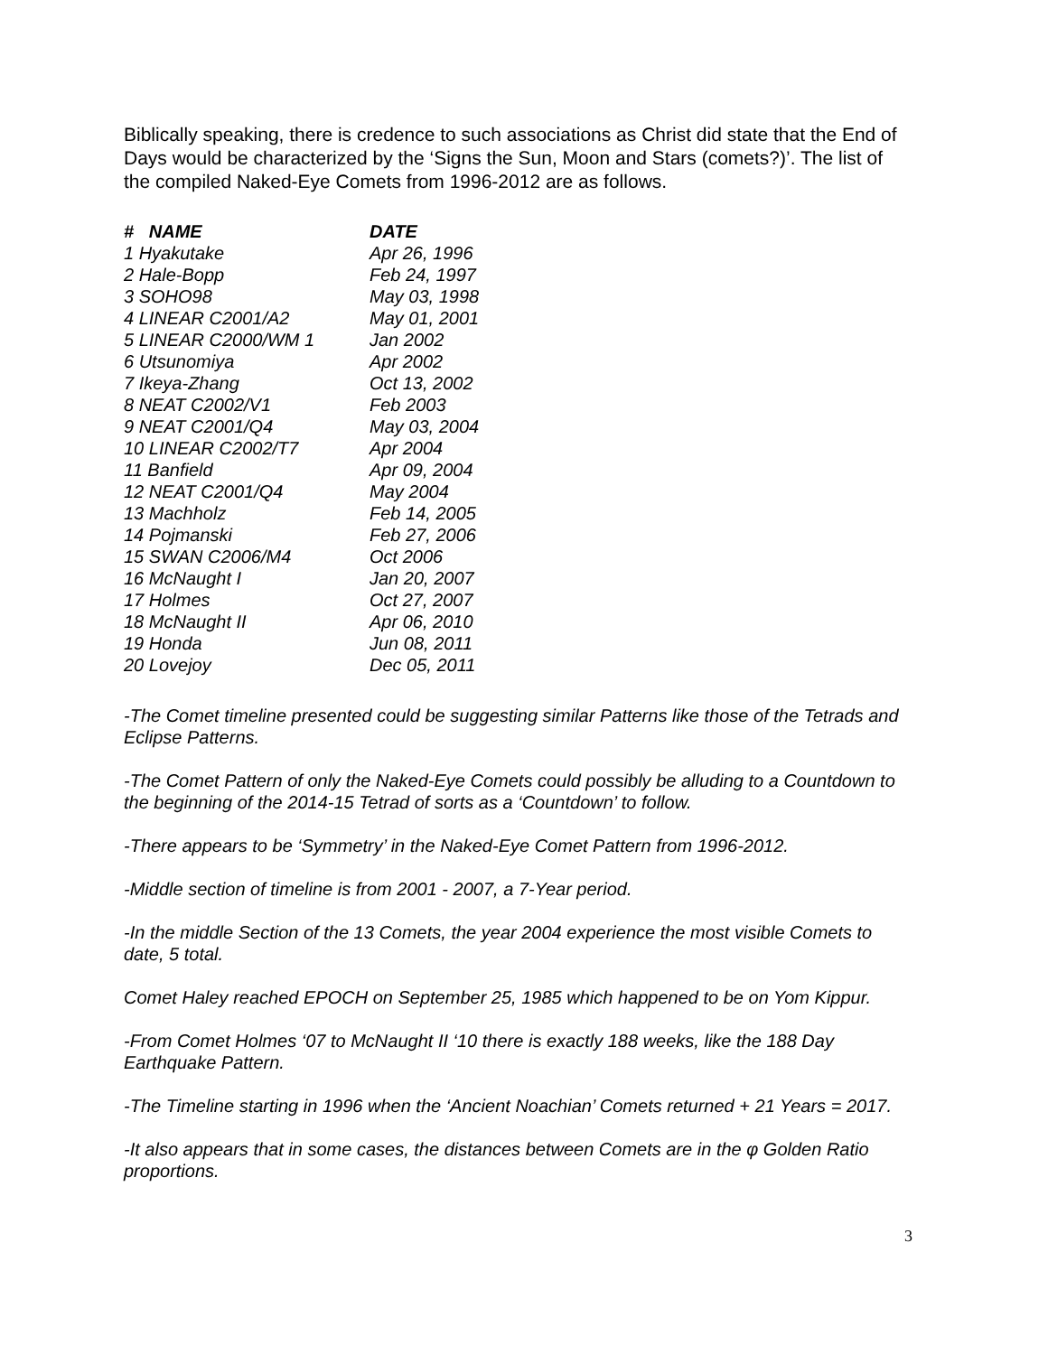Biblically speaking, there is credence to such associations as Christ did state that the End of Days would be characterized by the ‘Signs the Sun, Moon and Stars (comets?)’. The list of the compiled Naked-Eye Comets from 1996-2012 are as follows.
| # NAME | DATE |
| --- | --- |
| 1 Hyakutake | Apr 26, 1996 |
| 2 Hale-Bopp | Feb 24, 1997 |
| 3 SOHO98 | May 03, 1998 |
| 4 LINEAR C2001/A2 | May 01, 2001 |
| 5 LINEAR C2000/WM 1 | Jan 2002 |
| 6 Utsunomiya | Apr 2002 |
| 7 Ikeya-Zhang | Oct 13, 2002 |
| 8 NEAT C2002/V1 | Feb 2003 |
| 9 NEAT C2001/Q4 | May 03, 2004 |
| 10 LINEAR C2002/T7 | Apr 2004 |
| 11 Banfield | Apr 09, 2004 |
| 12 NEAT C2001/Q4 | May 2004 |
| 13 Machholz | Feb 14, 2005 |
| 14 Pojmanski | Feb 27, 2006 |
| 15 SWAN C2006/M4 | Oct 2006 |
| 16 McNaught I | Jan 20, 2007 |
| 17 Holmes | Oct 27, 2007 |
| 18 McNaught II | Apr 06, 2010 |
| 19 Honda | Jun 08, 2011 |
| 20 Lovejoy | Dec 05, 2011 |
-The Comet timeline presented could be suggesting similar Patterns like those of the Tetrads and Eclipse Patterns.
-The Comet Pattern of only the Naked-Eye Comets could possibly be alluding to a Countdown to the beginning of the 2014-15 Tetrad of sorts as a ‘Countdown’ to follow.
-There appears to be ‘Symmetry’ in the Naked-Eye Comet Pattern from 1996-2012.
-Middle section of timeline is from 2001 - 2007, a 7-Year period.
-In the middle Section of the 13 Comets, the year 2004 experience the most visible Comets to date, 5 total.
Comet Haley reached EPOCH on September 25, 1985 which happened to be on Yom Kippur.
-From Comet Holmes ‘07 to McNaught II ‘10 there is exactly 188 weeks, like the 188 Day Earthquake Pattern.
-The Timeline starting in 1996 when the ‘Ancient Noachian’ Comets returned + 21 Years = 2017.
-It also appears that in some cases, the distances between Comets are in the φ Golden Ratio proportions.
3